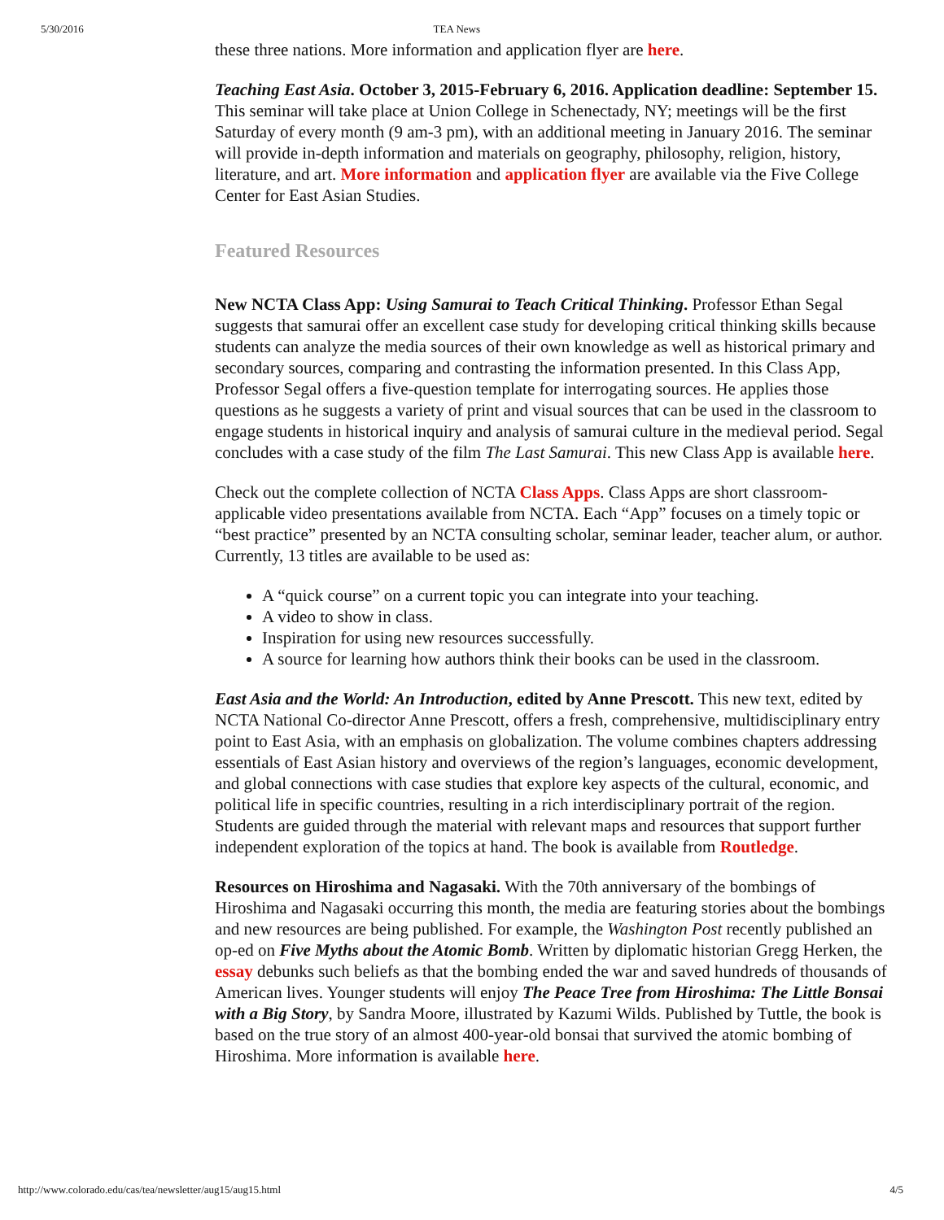5/30/2016 TEA News
these three nations. More information and application flyer are here.
Teaching East Asia. October 3, 2015-February 6, 2016. Application deadline: September 15. This seminar will take place at Union College in Schenectady, NY; meetings will be the first Saturday of every month (9 am-3 pm), with an additional meeting in January 2016. The seminar will provide in-depth information and materials on geography, philosophy, religion, history, literature, and art. More information and application flyer are available via the Five College Center for East Asian Studies.
Featured Resources
New NCTA Class App: Using Samurai to Teach Critical Thinking. Professor Ethan Segal suggests that samurai offer an excellent case study for developing critical thinking skills because students can analyze the media sources of their own knowledge as well as historical primary and secondary sources, comparing and contrasting the information presented. In this Class App, Professor Segal offers a five-question template for interrogating sources. He applies those questions as he suggests a variety of print and visual sources that can be used in the classroom to engage students in historical inquiry and analysis of samurai culture in the medieval period. Segal concludes with a case study of the film The Last Samurai. This new Class App is available here.
Check out the complete collection of NCTA Class Apps. Class Apps are short classroom-applicable video presentations available from NCTA. Each “App” focuses on a timely topic or “best practice” presented by an NCTA consulting scholar, seminar leader, teacher alum, or author. Currently, 13 titles are available to be used as:
A “quick course” on a current topic you can integrate into your teaching.
A video to show in class.
Inspiration for using new resources successfully.
A source for learning how authors think their books can be used in the classroom.
East Asia and the World: An Introduction, edited by Anne Prescott. This new text, edited by NCTA National Co-director Anne Prescott, offers a fresh, comprehensive, multidisciplinary entry point to East Asia, with an emphasis on globalization. The volume combines chapters addressing essentials of East Asian history and overviews of the region’s languages, economic development, and global connections with case studies that explore key aspects of the cultural, economic, and political life in specific countries, resulting in a rich interdisciplinary portrait of the region. Students are guided through the material with relevant maps and resources that support further independent exploration of the topics at hand. The book is available from Routledge.
Resources on Hiroshima and Nagasaki. With the 70th anniversary of the bombings of Hiroshima and Nagasaki occurring this month, the media are featuring stories about the bombings and new resources are being published. For example, the Washington Post recently published an op-ed on Five Myths about the Atomic Bomb. Written by diplomatic historian Gregg Herken, the essay debunks such beliefs as that the bombing ended the war and saved hundreds of thousands of American lives. Younger students will enjoy The Peace Tree from Hiroshima: The Little Bonsai with a Big Story, by Sandra Moore, illustrated by Kazumi Wilds. Published by Tuttle, the book is based on the true story of an almost 400-year-old bonsai that survived the atomic bombing of Hiroshima. More information is available here.
http://www.colorado.edu/cas/tea/newsletter/aug15/aug15.html 4/5